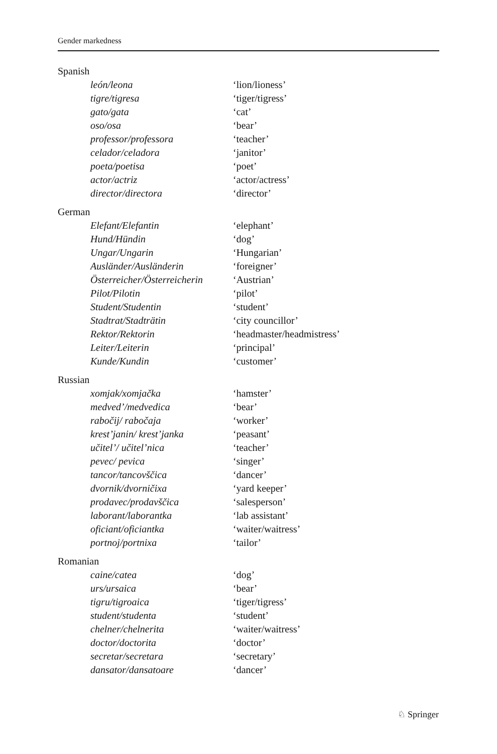Gender markedness
Spanish
| león/leona | ‘lion/lioness’ |
| tigre/tigresa | ‘tiger/tigress’ |
| gato/gata | ‘cat’ |
| oso/osa | ‘bear’ |
| professor/professora | ‘teacher’ |
| celador/celadora | ‘janitor’ |
| poeta/poetisa | ‘poet’ |
| actor/actriz | ‘actor/actress’ |
| director/directora | ‘director’ |
German
| Elefant/Elefantin | ‘elephant’ |
| Hund/Hündin | ‘dog’ |
| Ungar/Ungarin | ‘Hungarian’ |
| Ausländer/Ausländerin | ‘foreigner’ |
| Österreicher/Österreicherin | ‘Austrian’ |
| Pilot/Pilotin | ‘pilot’ |
| Student/Studentin | ‘student’ |
| Stadtrat/Stadträtin | ‘city councillor’ |
| Rektor/Rektorin | ‘headmaster/headmistress’ |
| Leiter/Leiterin | ‘principal’ |
| Kunde/Kundin | ‘customer’ |
Russian
| xomjak/xomjačka | ‘hamster’ |
| medved’/medvedica | ‘bear’ |
| rabočij/ rabočaja | ‘worker’ |
| krest’janin/ krest’janka | ‘peasant’ |
| učitel’/ učitel’nica | ‘teacher’ |
| pevec/ pevica | ‘singer’ |
| tancor/tancovščica | ‘dancer’ |
| dvornik/dvorničixa | ‘yard keeper’ |
| prodavec/prodavščica | ‘salesperson’ |
| laborant/laborantka | ‘lab assistant’ |
| oficiant/oficiantka | ‘waiter/waitress’ |
| portnoj/portnixa | ‘tailor’ |
Romanian
| caine/catea | ‘dog’ |
| urs/ursaica | ‘bear’ |
| tigru/tigroaica | ‘tiger/tigress’ |
| student/studenta | ‘student’ |
| chelner/chelnerita | ‘waiter/waitress’ |
| doctor/doctorita | ‘doctor’ |
| secretar/secretara | ‘secretary’ |
| dansator/dansatoare | ‘dancer’ |
♘ Springer